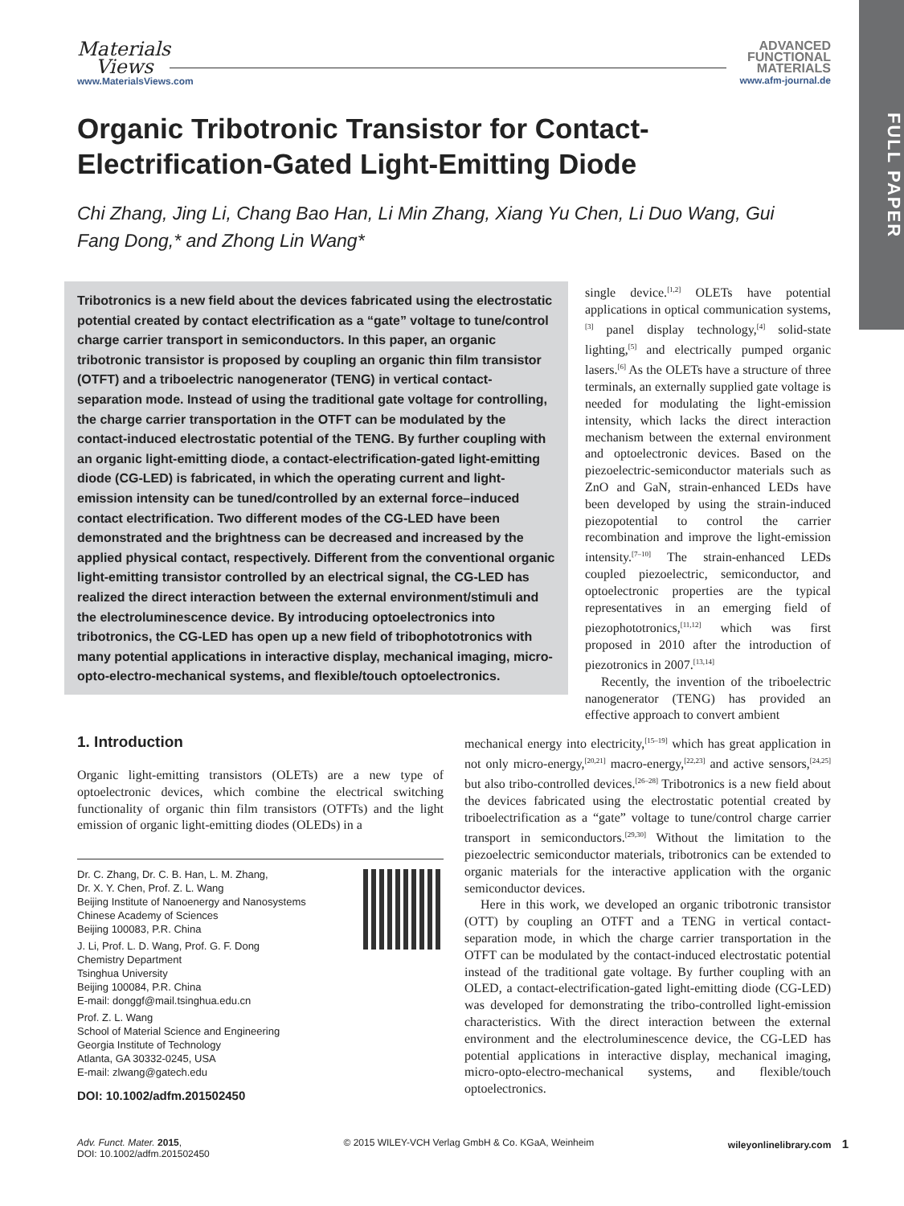FULL PAPER
Materials
Views
www.MaterialsViews.com
ADVANCED
FUNCTIONAL
MATERIALS
www.afm-journal.de
Organic Tribotronic Transistor for Contact-Electrification-Gated Light-Emitting Diode
Chi Zhang, Jing Li, Chang Bao Han, Li Min Zhang, Xiang Yu Chen, Li Duo Wang, Gui Fang Dong,* and Zhong Lin Wang*
Tribotronics is a new field about the devices fabricated using the electrostatic potential created by contact electrification as a “gate” voltage to tune/control charge carrier transport in semiconductors. In this paper, an organic tribotronic transistor is proposed by coupling an organic thin film transistor (OTFT) and a triboelectric nanogenerator (TENG) in vertical contact-separation mode. Instead of using the traditional gate voltage for controlling, the charge carrier transportation in the OTFT can be modulated by the contact-induced electrostatic potential of the TENG. By further coupling with an organic light-emitting diode, a contact-electrification-gated light-emitting diode (CG-LED) is fabricated, in which the operating current and light-emission intensity can be tuned/controlled by an external force–induced contact electrification. Two different modes of the CG-LED have been demonstrated and the brightness can be decreased and increased by the applied physical contact, respectively. Different from the conventional organic light-emitting transistor controlled by an electrical signal, the CG-LED has realized the direct interaction between the external environment/stimuli and the electroluminescence device. By introducing optoelectronics into tribotronics, the CG-LED has open up a new field of tribophototronics with many potential applications in interactive display, mechanical imaging, micro-opto-electro-mechanical systems, and flexible/touch optoelectronics.
single device.<sup>[1,2]</sup> OLETs have potential applications in optical communication systems,<sup>[3]</sup> panel display technology,<sup>[4]</sup> solid-state lighting,<sup>[5]</sup> and electrically pumped organic lasers.<sup>[6]</sup> As the OLETs have a structure of three terminals, an externally supplied gate voltage is needed for modulating the light-emission intensity, which lacks the direct interaction mechanism between the external environment and optoelectronic devices. Based on the piezoelectric-semiconductor materials such as ZnO and GaN, strain-enhanced LEDs have been developed by using the strain-induced piezopotential to control the carrier recombination and improve the light-emission intensity.<sup>[7–10]</sup> The strain-enhanced LEDs coupled piezoelectric, semiconductor, and optoelectronic properties are the typical representatives in an emerging field of piezophototronics,<sup>[11,12]</sup> which was first proposed in 2010 after the introduction of piezotronics in 2007.<sup>[13,14]</sup>
Recently, the invention of the triboelectric nanogenerator (TENG) has provided an effective approach to convert ambient
mechanical energy into electricity,<sup>[15–19]</sup> which has great application in not only micro-energy,<sup>[20,21]</sup> macro-energy,<sup>[22,23]</sup> and active sensors,<sup>[24,25]</sup> but also tribo-controlled devices.<sup>[26–28]</sup> Tribotronics is a new field about the devices fabricated using the electrostatic potential created by triboelectrification as a “gate” voltage to tune/control charge carrier transport in semiconductors.<sup>[29,30]</sup> Without the limitation to the piezoelectric semiconductor materials, tribotronics can be extended to organic materials for the interactive application with the organic semiconductor devices.
Here in this work, we developed an organic tribotronic transistor (OTT) by coupling an OTFT and a TENG in vertical contact-separation mode, in which the charge carrier transportation in the OTFT can be modulated by the contact-induced electrostatic potential instead of the traditional gate voltage. By further coupling with an OLED, a contact-electrification-gated light-emitting diode (CG-LED) was developed for demonstrating the tribo-controlled light-emission characteristics. With the direct interaction between the external environment and the electroluminescence device, the CG-LED has potential applications in interactive display, mechanical imaging, micro-opto-electro-mechanical systems, and flexible/touch optoelectronics.
1. Introduction
Organic light-emitting transistors (OLETs) are a new type of optoelectronic devices, which combine the electrical switching functionality of organic thin film transistors (OTFTs) and the light emission of organic light-emitting diodes (OLEDs) in a
Dr. C. Zhang, Dr. C. B. Han, L. M. Zhang,
Dr. X. Y. Chen, Prof. Z. L. Wang
Beijing Institute of Nanoenergy and Nanosystems
Chinese Academy of Sciences
Beijing 100083, P.R. China
J. Li, Prof. L. D. Wang, Prof. G. F. Dong
Chemistry Department
Tsinghua University
Beijing 100084, P.R. China
E-mail: donggf@mail.tsinghua.edu.cn
Prof. Z. L. Wang
School of Material Science and Engineering
Georgia Institute of Technology
Atlanta, GA 30332-0245, USA
E-mail: zlwang@gatech.edu
DOI: 10.1002/adfm.201502450
Adv. Funct. Mater. 2015,
DOI: 10.1002/adfm.201502450
© 2015 WILEY-VCH Verlag GmbH & Co. KGaA, Weinheim
wileyonlinelibrary.com 1